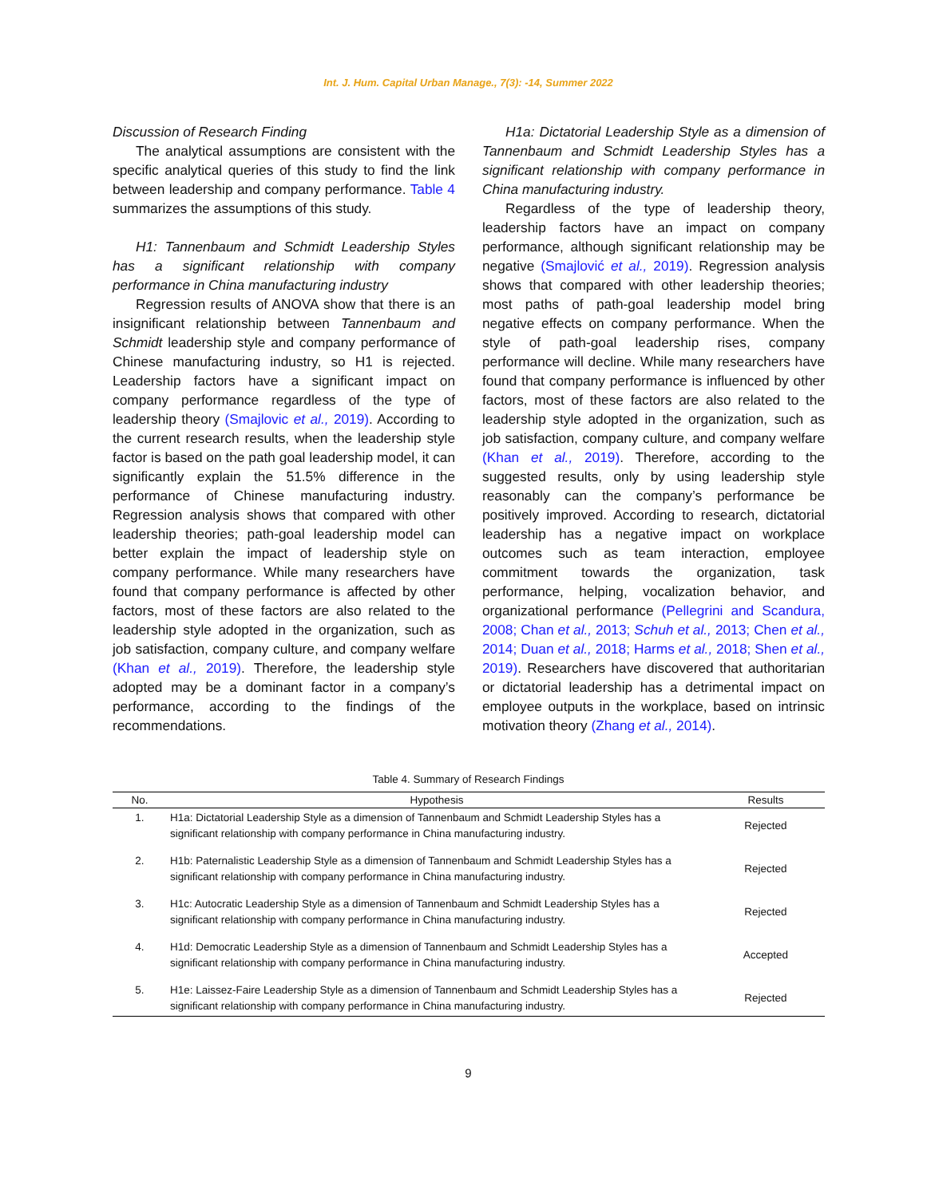Int. J. Hum. Capital Urban Manage., 7(3): -14, Summer 2022
Discussion of Research Finding
The analytical assumptions are consistent with the specific analytical queries of this study to find the link between leadership and company performance. Table 4 summarizes the assumptions of this study.
H1: Tannenbaum and Schmidt Leadership Styles has a significant relationship with company performance in China manufacturing industry
Regression results of ANOVA show that there is an insignificant relationship between Tannenbaum and Schmidt leadership style and company performance of Chinese manufacturing industry, so H1 is rejected. Leadership factors have a significant impact on company performance regardless of the type of leadership theory (Smajlovic et al., 2019). According to the current research results, when the leadership style factor is based on the path goal leadership model, it can significantly explain the 51.5% difference in the performance of Chinese manufacturing industry. Regression analysis shows that compared with other leadership theories; path-goal leadership model can better explain the impact of leadership style on company performance. While many researchers have found that company performance is affected by other factors, most of these factors are also related to the leadership style adopted in the organization, such as job satisfaction, company culture, and company welfare (Khan et al., 2019). Therefore, the leadership style adopted may be a dominant factor in a company’s performance, according to the findings of the recommendations.
H1a: Dictatorial Leadership Style as a dimension of Tannenbaum and Schmidt Leadership Styles has a significant relationship with company performance in China manufacturing industry.
Regardless of the type of leadership theory, leadership factors have an impact on company performance, although significant relationship may be negative (Smajlović et al., 2019). Regression analysis shows that compared with other leadership theories; most paths of path-goal leadership model bring negative effects on company performance. When the style of path-goal leadership rises, company performance will decline. While many researchers have found that company performance is influenced by other factors, most of these factors are also related to the leadership style adopted in the organization, such as job satisfaction, company culture, and company welfare (Khan et al., 2019). Therefore, according to the suggested results, only by using leadership style reasonably can the company’s performance be positively improved. According to research, dictatorial leadership has a negative impact on workplace outcomes such as team interaction, employee commitment towards the organization, task performance, helping, vocalization behavior, and organizational performance (Pellegrini and Scandura, 2008; Chan et al., 2013; Schuh et al., 2013; Chen et al., 2014; Duan et al., 2018; Harms et al., 2018; Shen et al., 2019). Researchers have discovered that authoritarian or dictatorial leadership has a detrimental impact on employee outputs in the workplace, based on intrinsic motivation theory (Zhang et al., 2014).
Table 4. Summary of Research Findings
| No. | Hypothesis | Results |
| --- | --- | --- |
| 1. | H1a: Dictatorial Leadership Style as a dimension of Tannenbaum and Schmidt Leadership Styles has a significant relationship with company performance in China manufacturing industry. | Rejected |
| 2. | H1b: Paternalistic Leadership Style as a dimension of Tannenbaum and Schmidt Leadership Styles has a significant relationship with company performance in China manufacturing industry. | Rejected |
| 3. | H1c: Autocratic Leadership Style as a dimension of Tannenbaum and Schmidt Leadership Styles has a significant relationship with company performance in China manufacturing industry. | Rejected |
| 4. | H1d: Democratic Leadership Style as a dimension of Tannenbaum and Schmidt Leadership Styles has a significant relationship with company performance in China manufacturing industry. | Accepted |
| 5. | H1e: Laissez-Faire Leadership Style as a dimension of Tannenbaum and Schmidt Leadership Styles has a significant relationship with company performance in China manufacturing industry. | Rejected |
9